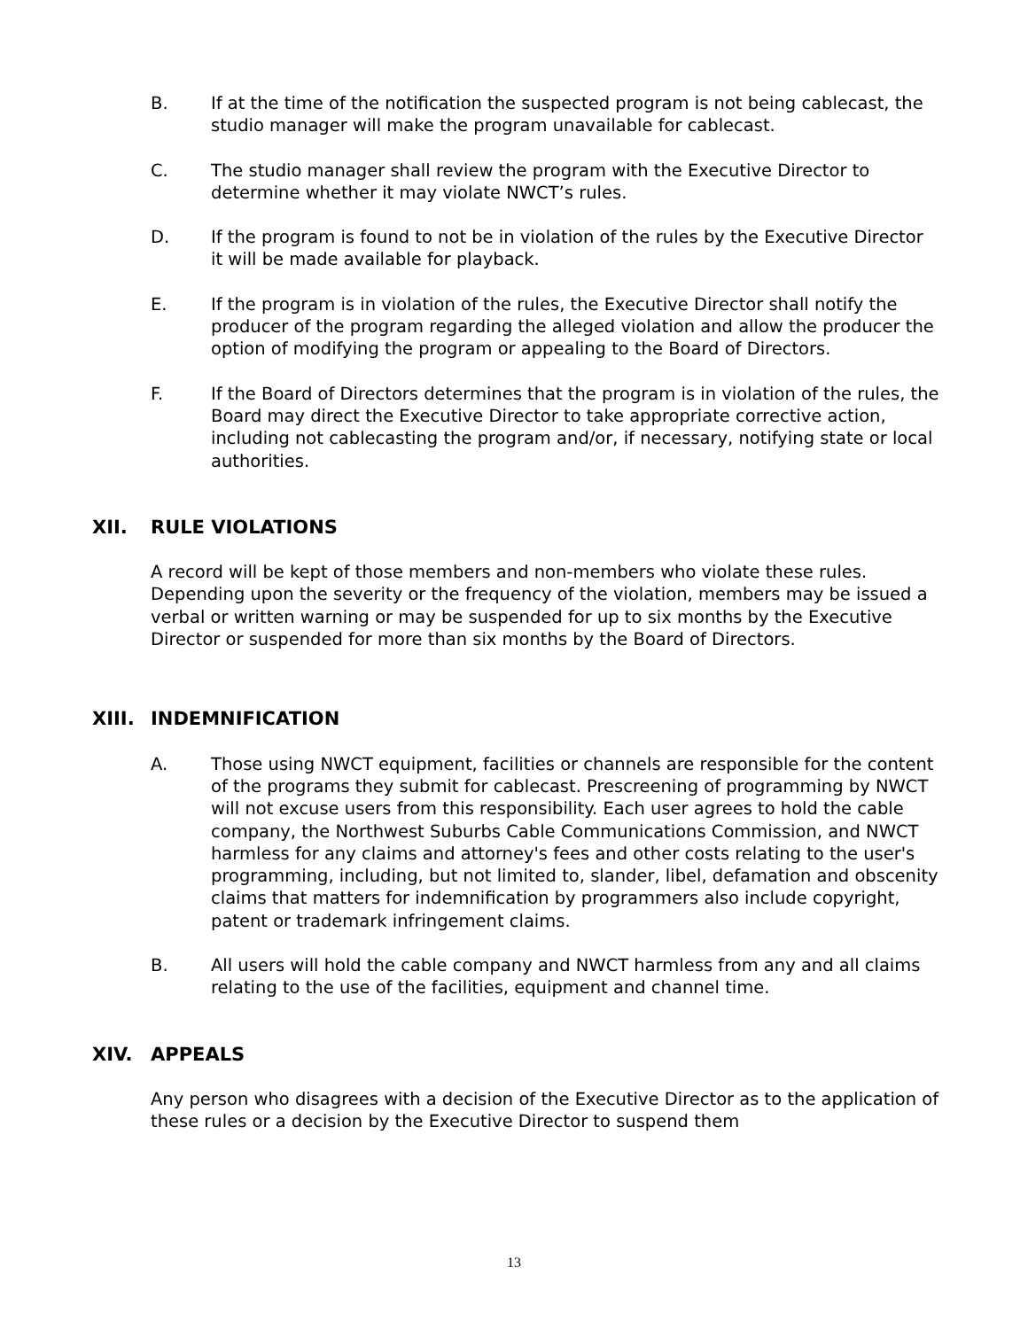B. If at the time of the notification the suspected program is not being cablecast, the studio manager will make the program unavailable for cablecast.
C. The studio manager shall review the program with the Executive Director to determine whether it may violate NWCT’s rules.
D. If the program is found to not be in violation of the rules by the Executive Director it will be made available for playback.
E. If the program is in violation of the rules, the Executive Director shall notify the producer of the program regarding the alleged violation and allow the producer the option of modifying the program or appealing to the Board of Directors.
F. If the Board of Directors determines that the program is in violation of the rules, the Board may direct the Executive Director to take appropriate corrective action, including not cablecasting the program and/or, if necessary, notifying state or local authorities.
XII. RULE VIOLATIONS
A record will be kept of those members and non-members who violate these rules. Depending upon the severity or the frequency of the violation, members may be issued a verbal or written warning or may be suspended for up to six months by the Executive Director or suspended for more than six months by the Board of Directors.
XIII. INDEMNIFICATION
A. Those using NWCT equipment, facilities or channels are responsible for the content of the programs they submit for cablecast. Prescreening of programming by NWCT will not excuse users from this responsibility. Each user agrees to hold the cable company, the Northwest Suburbs Cable Communications Commission, and NWCT harmless for any claims and attorney's fees and other costs relating to the user's programming, including, but not limited to, slander, libel, defamation and obscenity claims that matters for indemnification by programmers also include copyright, patent or trademark infringement claims.
B. All users will hold the cable company and NWCT harmless from any and all claims relating to the use of the facilities, equipment and channel time.
XIV. APPEALS
Any person who disagrees with a decision of the Executive Director as to the application of these rules or a decision by the Executive Director to suspend them
13